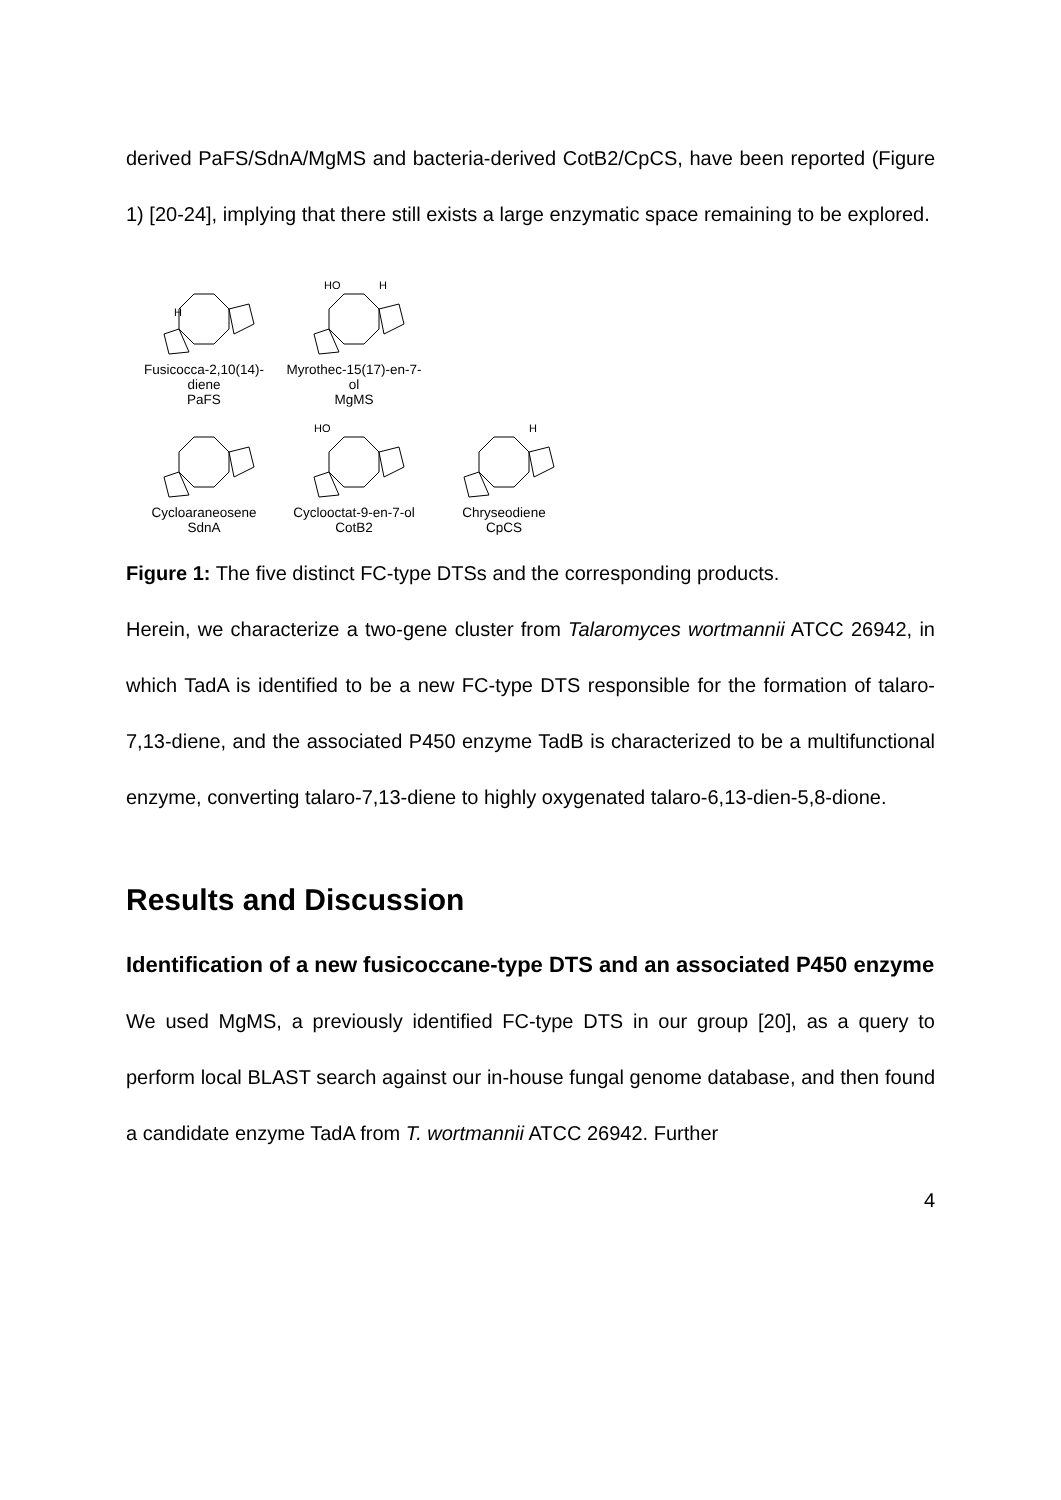derived PaFS/SdnA/MgMS and bacteria-derived CotB2/CpCS, have been reported (Figure 1) [20-24], implying that there still exists a large enzymatic space remaining to be explored.
H
Fusicocca-2,10(14)-diene
PaFS
HO
H
Myrothec-15(17)-en-7-ol
MgMS
Cycloaraneosene
SdnA
HO
Cyclooctat-9-en-7-ol
CotB2
H
Chryseodiene
CpCS
Figure 1: The five distinct FC-type DTSs and the corresponding products.
Herein, we characterize a two-gene cluster from Talaromyces wortmannii ATCC 26942, in which TadA is identified to be a new FC-type DTS responsible for the formation of talaro-7,13-diene, and the associated P450 enzyme TadB is characterized to be a multifunctional enzyme, converting talaro-7,13-diene to highly oxygenated talaro-6,13-dien-5,8-dione.
Results and Discussion
Identification of a new fusicoccane-type DTS and an associated P450 enzyme
We used MgMS, a previously identified FC-type DTS in our group [20], as a query to perform local BLAST search against our in-house fungal genome database, and then found a candidate enzyme TadA from T. wortmannii ATCC 26942. Further
4